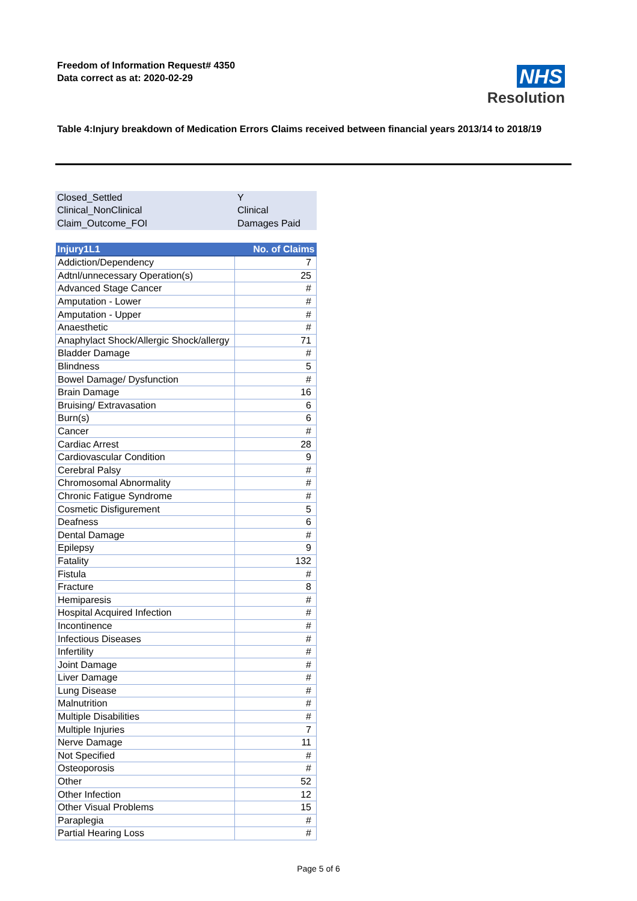Freedom of Information Request# 4350
Data correct as at: 2020-02-29
NHS
Resolution
Table 4:Injury breakdown of Medication Errors Claims received between financial years 2013/14 to 2018/19
| Closed_Settled | Y |
| Clinical_NonClinical | Clinical |
| Claim_Outcome_FOI | Damages Paid |
| Injury1L1 | No. of Claims |
| --- | --- |
| Addiction/Dependency | 7 |
| Adtnl/unnecessary Operation(s) | 25 |
| Advanced Stage Cancer | # |
| Amputation - Lower | # |
| Amputation - Upper | # |
| Anaesthetic | # |
| Anaphylact Shock/Allergic Shock/allergy | 71 |
| Bladder Damage | # |
| Blindness | 5 |
| Bowel Damage/ Dysfunction | # |
| Brain Damage | 16 |
| Bruising/ Extravasation | 6 |
| Burn(s) | 6 |
| Cancer | # |
| Cardiac Arrest | 28 |
| Cardiovascular Condition | 9 |
| Cerebral Palsy | # |
| Chromosomal Abnormality | # |
| Chronic Fatigue Syndrome | # |
| Cosmetic Disfigurement | 5 |
| Deafness | 6 |
| Dental Damage | # |
| Epilepsy | 9 |
| Fatality | 132 |
| Fistula | # |
| Fracture | 8 |
| Hemiparesis | # |
| Hospital Acquired Infection | # |
| Incontinence | # |
| Infectious Diseases | # |
| Infertility | # |
| Joint Damage | # |
| Liver Damage | # |
| Lung Disease | # |
| Malnutrition | # |
| Multiple Disabilities | # |
| Multiple Injuries | 7 |
| Nerve Damage | 11 |
| Not Specified | # |
| Osteoporosis | # |
| Other | 52 |
| Other Infection | 12 |
| Other Visual Problems | 15 |
| Paraplegia | # |
| Partial Hearing Loss | # |
Page 5 of 6